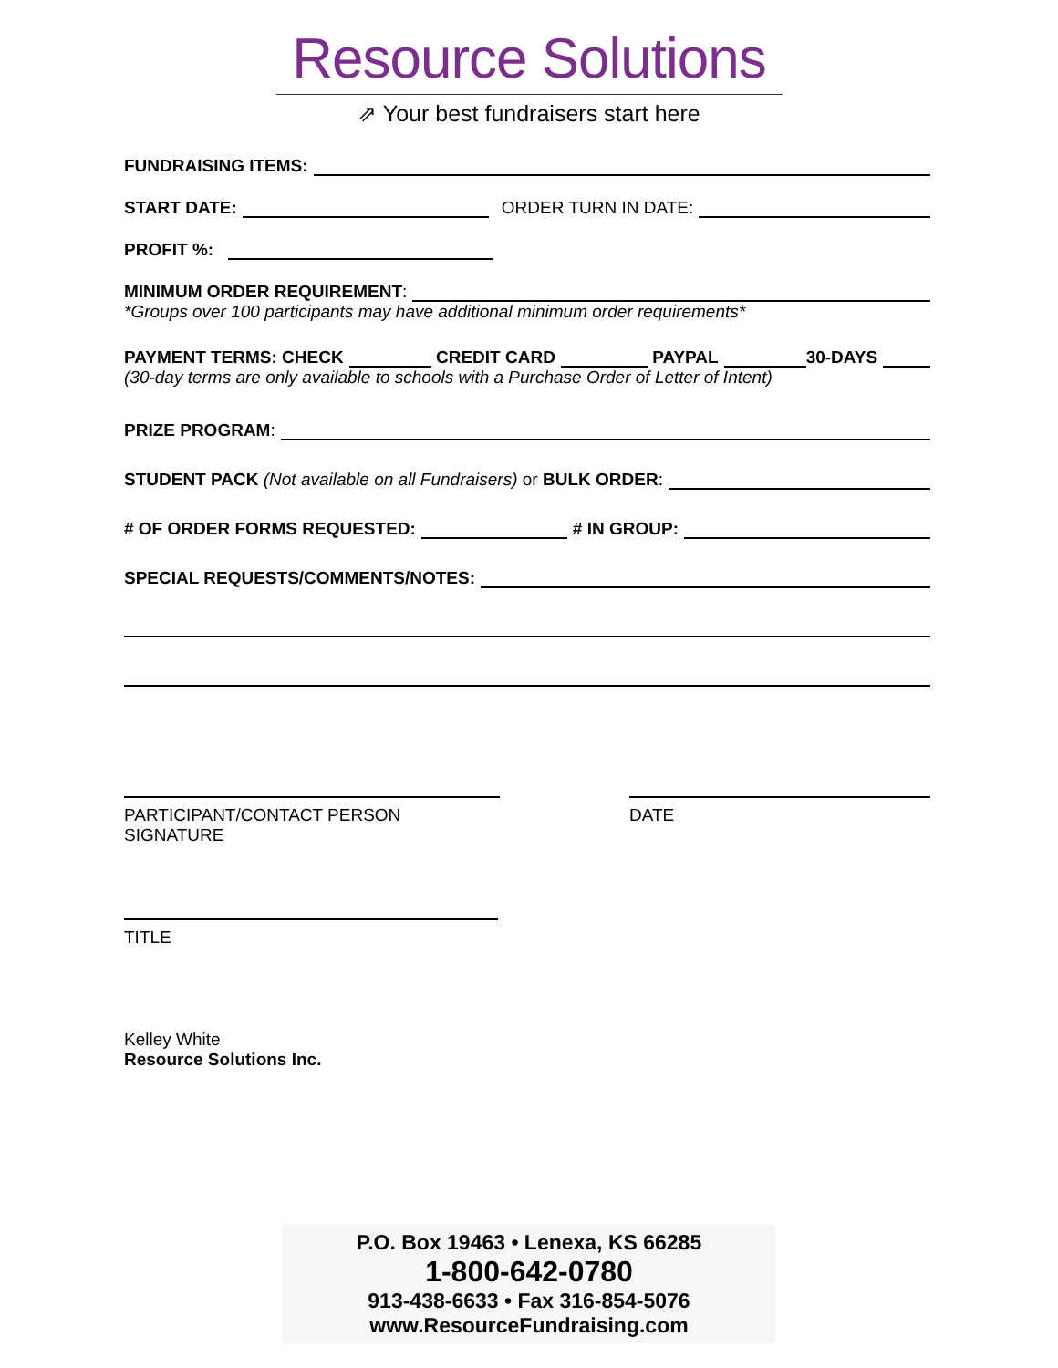Resource Solutions
⇗ Your best fundraisers start here
FUNDRAISING ITEMS:
START DATE: ORDER TURN IN DATE:
PROFIT %:
MINIMUM ORDER REQUIREMENT:
*Groups over 100 participants may have additional minimum order requirements*
PAYMENT TERMS: CHECK CREDIT CARD PAYPAL 30-DAYS
(30-day terms are only available to schools with a Purchase Order of Letter of Intent)
PRIZE PROGRAM:
STUDENT PACK (Not available on all Fundraisers) or BULK ORDER:
# OF ORDER FORMS REQUESTED: # IN GROUP:
SPECIAL REQUESTS/COMMENTS/NOTES:
PARTICIPANT/CONTACT PERSON SIGNATURE DATE
TITLE
Kelley White
Resource Solutions Inc.
P.O. Box 19463 • Lenexa, KS 66285
1-800-642-0780
913-438-6633 • Fax 316-854-5076
www.ResourceFundraising.com